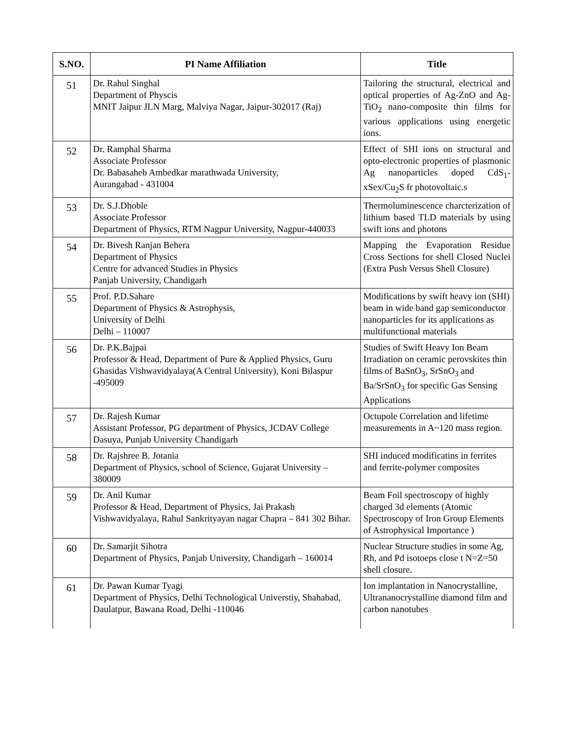| S.NO. | PI Name Affiliation | Title |
| --- | --- | --- |
| 51 | Dr. Rahul Singhal Department of Physcis MNIT Jaipur JLN Marg, Malviya Nagar, Jaipur-302017 (Raj) | Tailoring the structural, electrical and optical properties of Ag-ZnO and Ag-TiO<sub>2</sub> nano-composite thin films for various applications using energetic ions. |
| 52 | Dr. Ramphal Sharma Associate Professor Dr. Babasaheb Ambedkar marathwada University, Aurangabad - 431004 | Effect of SHI ions on structural and opto-electronic properties of plasmonic Ag nanoparticles doped CdS<sub>1</sub>-xSex/Cu<sub>2</sub>S fr photovoltaic.s |
| 53 | Dr. S.J.Dhoble Associate Professor Department of Physics, RTM Nagpur University, Nagpur-440033 | Thermoluminescence charcterization of lithium based TLD materials by using swift ions and photons |
| 54 | Dr. Bivesh Ranjan Behera Department of Physics Centre for advanced Studies in Physics Panjab University, Chandigarh | Mapping the Evaporation Residue Cross Sections for shell Closed Nuclei (Extra Push Versus Shell Closure) |
| 55 | Prof. P.D.Sahare Department of Physics & Astrophysis, University of Delhi Delhi – 110007 | Modifications by swift heavy ion (SHI) beam in wide band gap semiconductor nanoparticles for its applications as multifunctional materials |
| 56 | Dr. P.K.Bajpai Professor & Head, Department of Pure & Applied Physics, Guru Ghasidas Vishwavidyalaya(A Central University), Koni Bilaspur -495009 | Studies of Swift Heavy Ion Beam Irradiation on ceramic perovskites thin films of BaSnO<sub>3</sub>, SrSnO<sub>3</sub> and Ba/SrSnO<sub>3</sub> for specific Gas Sensing Applications |
| 57 | Dr. Rajesh Kumar Assistant Professor, PG department of Physics, JCDAV College Dasuya, Punjab University Chandigarh | Octupole Correlation and lifetime measurements in A~120 mass region. |
| 58 | Dr. Rajshree B. Jotania Department of Physics, school of Science, Gujarat University – 380009 | SHI induced modificatins in ferrites and ferrite-polymer composites |
| 59 | Dr. Anil Kumar Professor & Head, Department of Physics, Jai Prakash Vishwavidyalaya, Rahul Sankrityayan nagar Chapra – 841 302 Bihar. | Beam Foil spectroscopy of highly charged 3d elements (Atomic Spectroscopy of Iron Group Elements of Astrophysical Importance ) |
| 60 | Dr. Samarjit Sihotra Department of Physics, Panjab University, Chandigarh – 160014 | Nuclear Structure studies in some Ag, Rh, and Pd isotoeps close t N=Z=50 shell closure. |
| 61 | Dr. Pawan Kumar Tyagi Department of Physics, Delhi Technological Universtiy, Shahabad, Daulatpur, Bawana Road, Delhi -110046 | Ion implantation in Nanocrystalline, Ultrananocrystalline diamond film and carbon nanotubes |